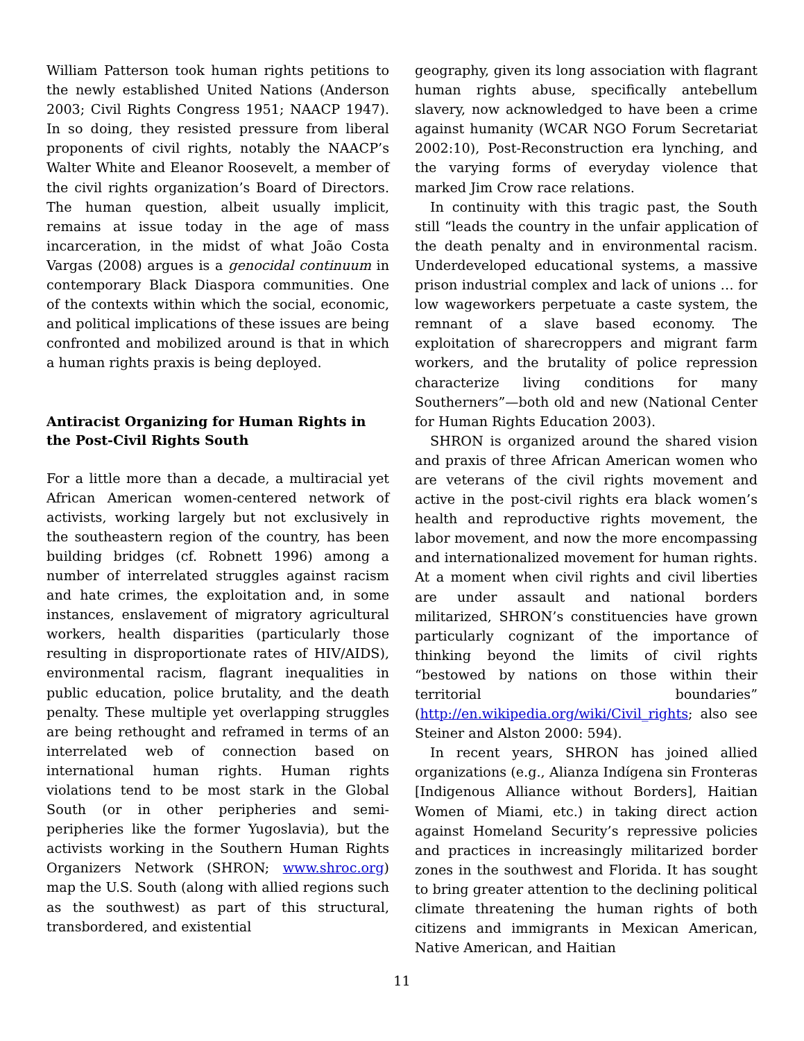William Patterson took human rights petitions to the newly established United Nations (Anderson 2003; Civil Rights Congress 1951; NAACP 1947). In so doing, they resisted pressure from liberal proponents of civil rights, notably the NAACP’s Walter White and Eleanor Roosevelt, a member of the civil rights organization’s Board of Directors. The human question, albeit usually implicit, remains at issue today in the age of mass incarceration, in the midst of what João Costa Vargas (2008) argues is a genocidal continuum in contemporary Black Diaspora communities. One of the contexts within which the social, economic, and political implications of these issues are being confronted and mobilized around is that in which a human rights praxis is being deployed.
Antiracist Organizing for Human Rights in the Post-Civil Rights South
For a little more than a decade, a multiracial yet African American women-centered network of activists, working largely but not exclusively in the southeastern region of the country, has been building bridges (cf. Robnett 1996) among a number of interrelated struggles against racism and hate crimes, the exploitation and, in some instances, enslavement of migratory agricultural workers, health disparities (particularly those resulting in disproportionate rates of HIV/AIDS), environmental racism, flagrant inequalities in public education, police brutality, and the death penalty. These multiple yet overlapping struggles are being rethought and reframed in terms of an interrelated web of connection based on international human rights. Human rights violations tend to be most stark in the Global South (or in other peripheries and semi-peripheries like the former Yugoslavia), but the activists working in the Southern Human Rights Organizers Network (SHRON; www.shroc.org) map the U.S. South (along with allied regions such as the southwest) as part of this structural, transbordered, and existential
geography, given its long association with flagrant human rights abuse, specifically antebellum slavery, now acknowledged to have been a crime against humanity (WCAR NGO Forum Secretariat 2002:10), Post-Reconstruction era lynching, and the varying forms of everyday violence that marked Jim Crow race relations.
In continuity with this tragic past, the South still “leads the country in the unfair application of the death penalty and in environmental racism. Underdeveloped educational systems, a massive prison industrial complex and lack of unions … for low wageworkers perpetuate a caste system, the remnant of a slave based economy. The exploitation of sharecroppers and migrant farm workers, and the brutality of police repression characterize living conditions for many Southerners”—both old and new (National Center for Human Rights Education 2003).
SHRON is organized around the shared vision and praxis of three African American women who are veterans of the civil rights movement and active in the post-civil rights era black women’s health and reproductive rights movement, the labor movement, and now the more encompassing and internationalized movement for human rights. At a moment when civil rights and civil liberties are under assault and national borders militarized, SHRON’s constituencies have grown particularly cognizant of the importance of thinking beyond the limits of civil rights “bestowed by nations on those within their territorial boundaries” (http://en.wikipedia.org/wiki/Civil_rights; also see Steiner and Alston 2000: 594).
In recent years, SHRON has joined allied organizations (e.g., Alianza Indígena sin Fronteras [Indigenous Alliance without Borders], Haitian Women of Miami, etc.) in taking direct action against Homeland Security’s repressive policies and practices in increasingly militarized border zones in the southwest and Florida. It has sought to bring greater attention to the declining political climate threatening the human rights of both citizens and immigrants in Mexican American, Native American, and Haitian
11